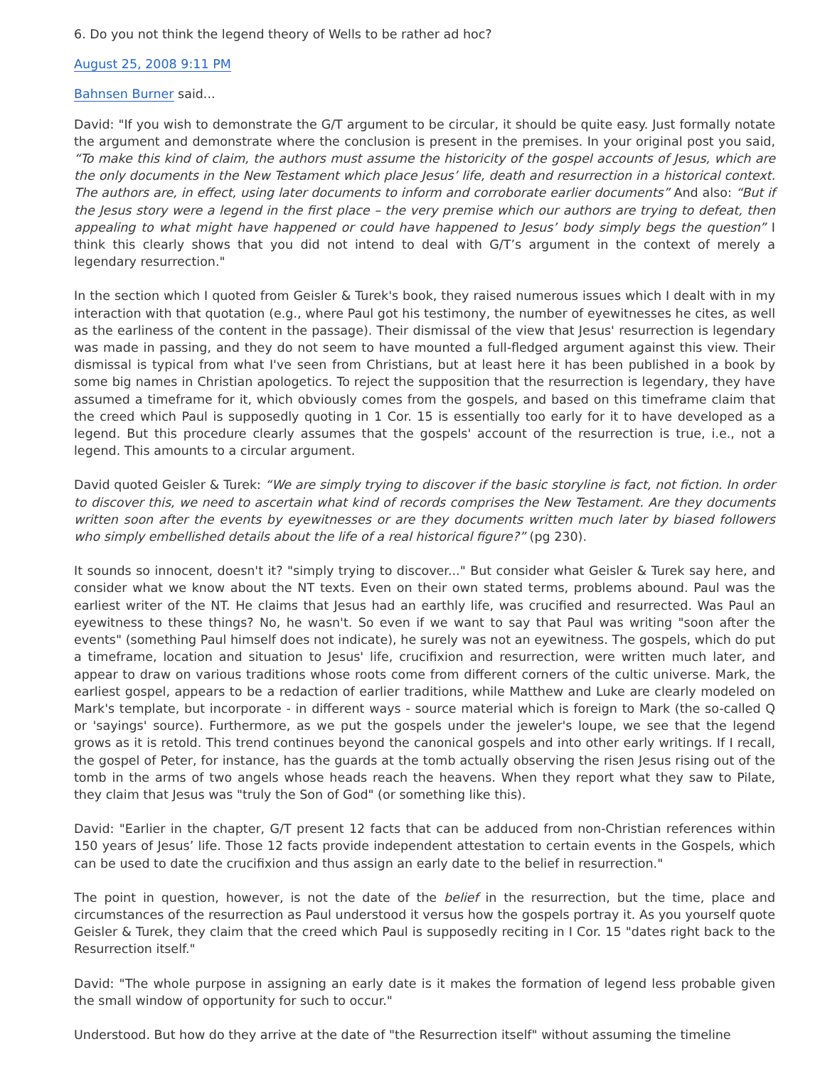6. Do you not think the legend theory of Wells to be rather ad hoc?
August 25, 2008 9:11 PM
Bahnsen Burner said...
David: "If you wish to demonstrate the G/T argument to be circular, it should be quite easy. Just formally notate the argument and demonstrate where the conclusion is present in the premises. In your original post you said, “To make this kind of claim, the authors must assume the historicity of the gospel accounts of Jesus, which are the only documents in the New Testament which place Jesus’ life, death and resurrection in a historical context. The authors are, in effect, using later documents to inform and corroborate earlier documents” And also: “But if the Jesus story were a legend in the first place – the very premise which our authors are trying to defeat, then appealing to what might have happened or could have happened to Jesus’ body simply begs the question” I think this clearly shows that you did not intend to deal with G/T’s argument in the context of merely a legendary resurrection."
In the section which I quoted from Geisler & Turek's book, they raised numerous issues which I dealt with in my interaction with that quotation (e.g., where Paul got his testimony, the number of eyewitnesses he cites, as well as the earliness of the content in the passage). Their dismissal of the view that Jesus' resurrection is legendary was made in passing, and they do not seem to have mounted a full-fledged argument against this view. Their dismissal is typical from what I've seen from Christians, but at least here it has been published in a book by some big names in Christian apologetics. To reject the supposition that the resurrection is legendary, they have assumed a timeframe for it, which obviously comes from the gospels, and based on this timeframe claim that the creed which Paul is supposedly quoting in 1 Cor. 15 is essentially too early for it to have developed as a legend. But this procedure clearly assumes that the gospels' account of the resurrection is true, i.e., not a legend. This amounts to a circular argument.
David quoted Geisler & Turek: “We are simply trying to discover if the basic storyline is fact, not fiction. In order to discover this, we need to ascertain what kind of records comprises the New Testament. Are they documents written soon after the events by eyewitnesses or are they documents written much later by biased followers who simply embellished details about the life of a real historical figure?” (pg 230).
It sounds so innocent, doesn't it? "simply trying to discover..." But consider what Geisler & Turek say here, and consider what we know about the NT texts. Even on their own stated terms, problems abound. Paul was the earliest writer of the NT. He claims that Jesus had an earthly life, was crucified and resurrected. Was Paul an eyewitness to these things? No, he wasn't. So even if we want to say that Paul was writing "soon after the events" (something Paul himself does not indicate), he surely was not an eyewitness. The gospels, which do put a timeframe, location and situation to Jesus' life, crucifixion and resurrection, were written much later, and appear to draw on various traditions whose roots come from different corners of the cultic universe. Mark, the earliest gospel, appears to be a redaction of earlier traditions, while Matthew and Luke are clearly modeled on Mark's template, but incorporate - in different ways - source material which is foreign to Mark (the so-called Q or 'sayings' source). Furthermore, as we put the gospels under the jeweler's loupe, we see that the legend grows as it is retold. This trend continues beyond the canonical gospels and into other early writings. If I recall, the gospel of Peter, for instance, has the guards at the tomb actually observing the risen Jesus rising out of the tomb in the arms of two angels whose heads reach the heavens. When they report what they saw to Pilate, they claim that Jesus was "truly the Son of God" (or something like this).
David: "Earlier in the chapter, G/T present 12 facts that can be adduced from non-Christian references within 150 years of Jesus’ life. Those 12 facts provide independent attestation to certain events in the Gospels, which can be used to date the crucifixion and thus assign an early date to the belief in resurrection."
The point in question, however, is not the date of the belief in the resurrection, but the time, place and circumstances of the resurrection as Paul understood it versus how the gospels portray it. As you yourself quote Geisler & Turek, they claim that the creed which Paul is supposedly reciting in I Cor. 15 "dates right back to the Resurrection itself."
David: "The whole purpose in assigning an early date is it makes the formation of legend less probable given the small window of opportunity for such to occur."
Understood. But how do they arrive at the date of "the Resurrection itself" without assuming the timeline